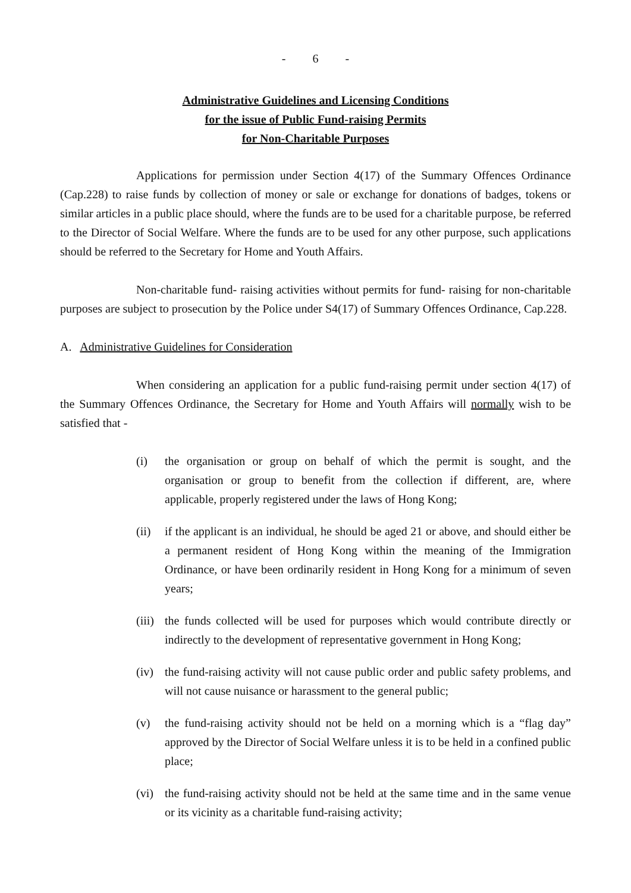- 6 -
Administrative Guidelines and Licensing Conditions
for the issue of Public Fund-raising Permits
for Non-Charitable Purposes
Applications for permission under Section 4(17) of the Summary Offences Ordinance (Cap.228) to raise funds by collection of money or sale or exchange for donations of badges, tokens or similar articles in a public place should, where the funds are to be used for a charitable purpose, be referred to the Director of Social Welfare. Where the funds are to be used for any other purpose, such applications should be referred to the Secretary for Home and Youth Affairs.
Non-charitable fund- raising activities without permits for fund- raising for non-charitable purposes are subject to prosecution by the Police under S4(17) of Summary Offences Ordinance, Cap.228.
A. Administrative Guidelines for Consideration
When considering an application for a public fund-raising permit under section 4(17) of the Summary Offences Ordinance, the Secretary for Home and Youth Affairs will normally wish to be satisfied that -
(i) the organisation or group on behalf of which the permit is sought, and the organisation or group to benefit from the collection if different, are, where applicable, properly registered under the laws of Hong Kong;
(ii) if the applicant is an individual, he should be aged 21 or above, and should either be a permanent resident of Hong Kong within the meaning of the Immigration Ordinance, or have been ordinarily resident in Hong Kong for a minimum of seven years;
(iii) the funds collected will be used for purposes which would contribute directly or indirectly to the development of representative government in Hong Kong;
(iv) the fund-raising activity will not cause public order and public safety problems, and will not cause nuisance or harassment to the general public;
(v) the fund-raising activity should not be held on a morning which is a “flag day” approved by the Director of Social Welfare unless it is to be held in a confined public place;
(vi) the fund-raising activity should not be held at the same time and in the same venue or its vicinity as a charitable fund-raising activity;